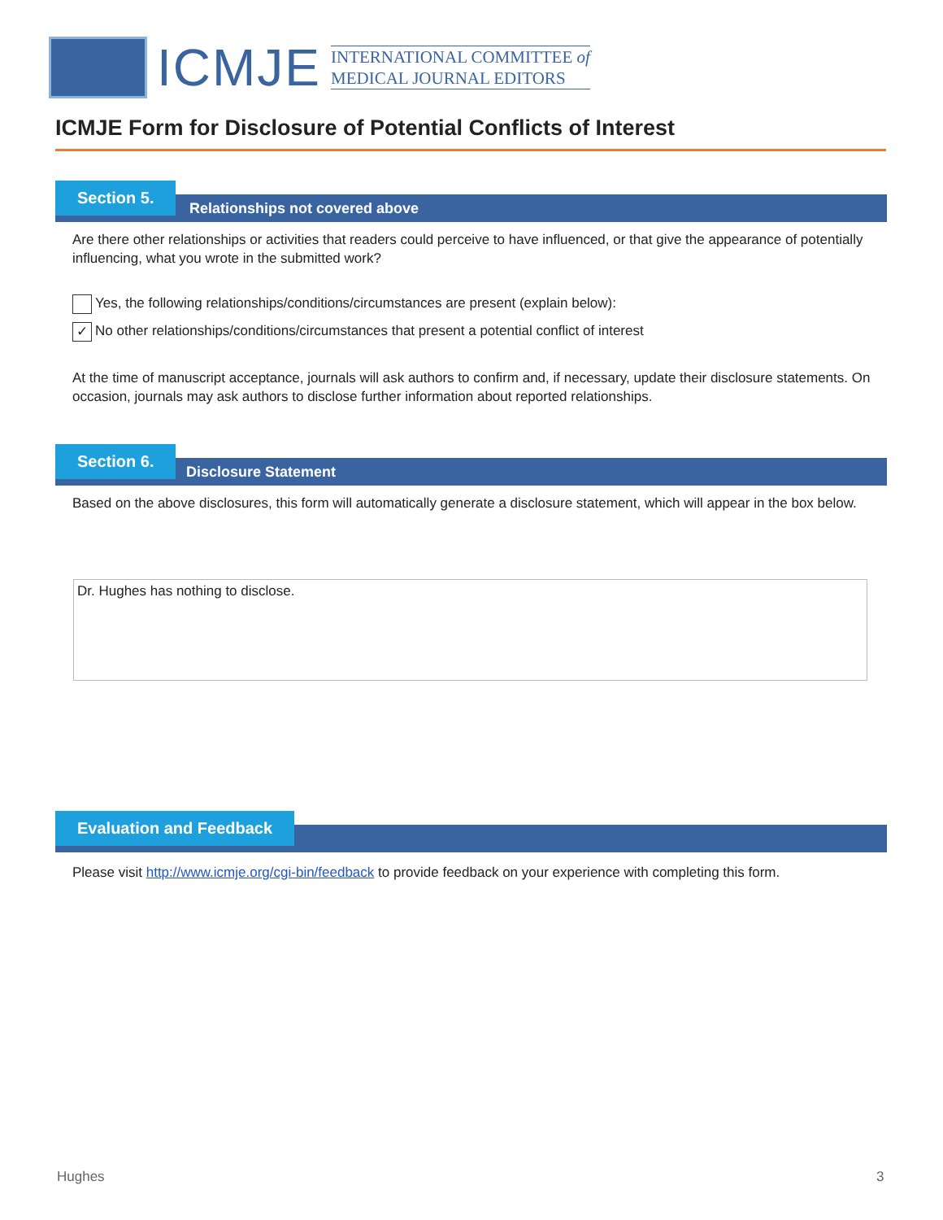ICMJE
INTERNATIONAL COMMITTEE of
MEDICAL JOURNAL EDITORS
ICMJE Form for Disclosure of Potential Conflicts of Interest
Section 5.
Relationships not covered above
Are there other relationships or activities that readers could perceive to have influenced, or that give the appearance of potentially influencing, what you wrote in the submitted work?
Yes, the following relationships/conditions/circumstances are present (explain below):
✓ No other relationships/conditions/circumstances that present a potential conflict of interest
At the time of manuscript acceptance, journals will ask authors to confirm and, if necessary, update their disclosure statements. On occasion, journals may ask authors to disclose further information about reported relationships.
Section 6.
Disclosure Statement
Based on the above disclosures, this form will automatically generate a disclosure statement, which will appear in the box below.
Dr. Hughes has nothing to disclose.
Evaluation and Feedback
Please visit http://www.icmje.org/cgi-bin/feedback to provide feedback on your experience with completing this form.
Hughes 3